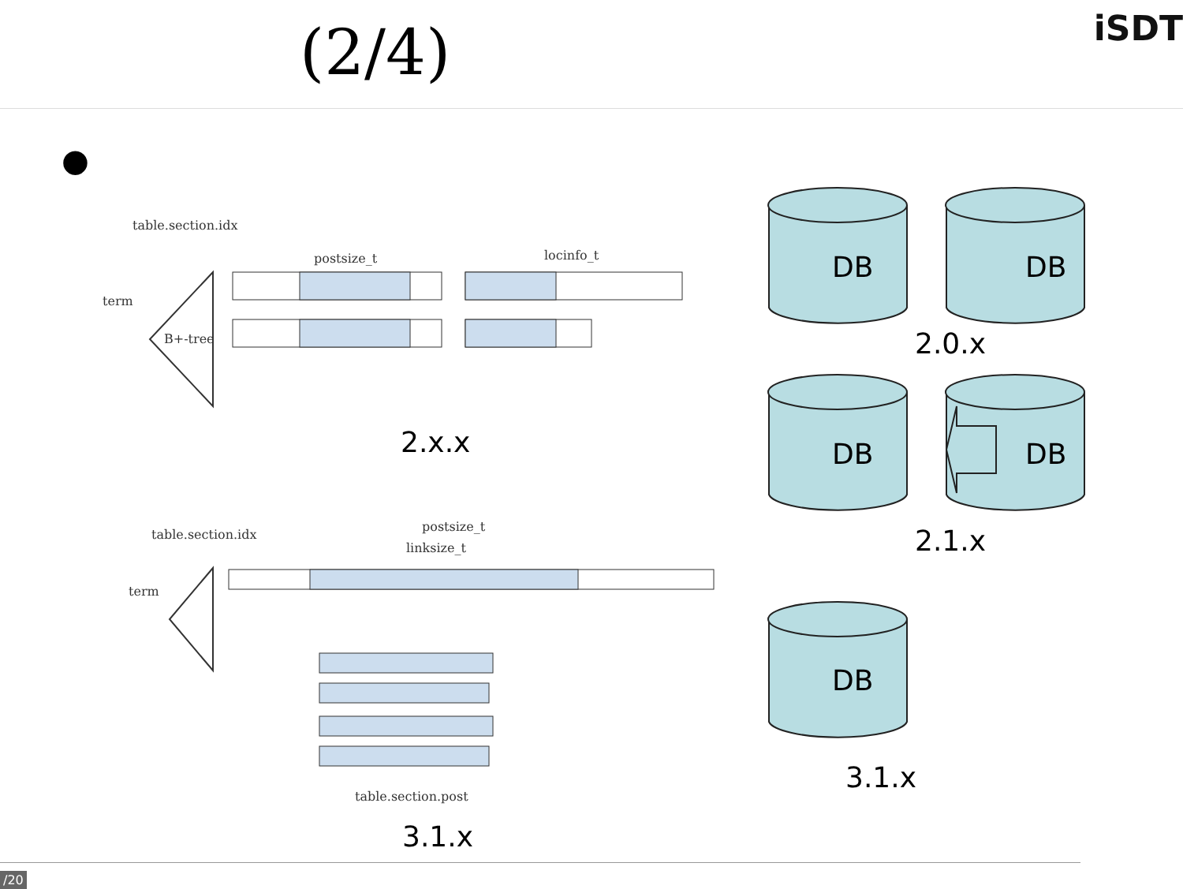(2/4) iSDT
●
table.section.idx
term
B+-tree
postsize_t locinfo_t DB DB
2.0.x
DB DB
2.1.x
DB
3.1.x
2.x.x
table.section.idx
term
postsize_t
linksize_t
table.section.post
3.1.x
/20